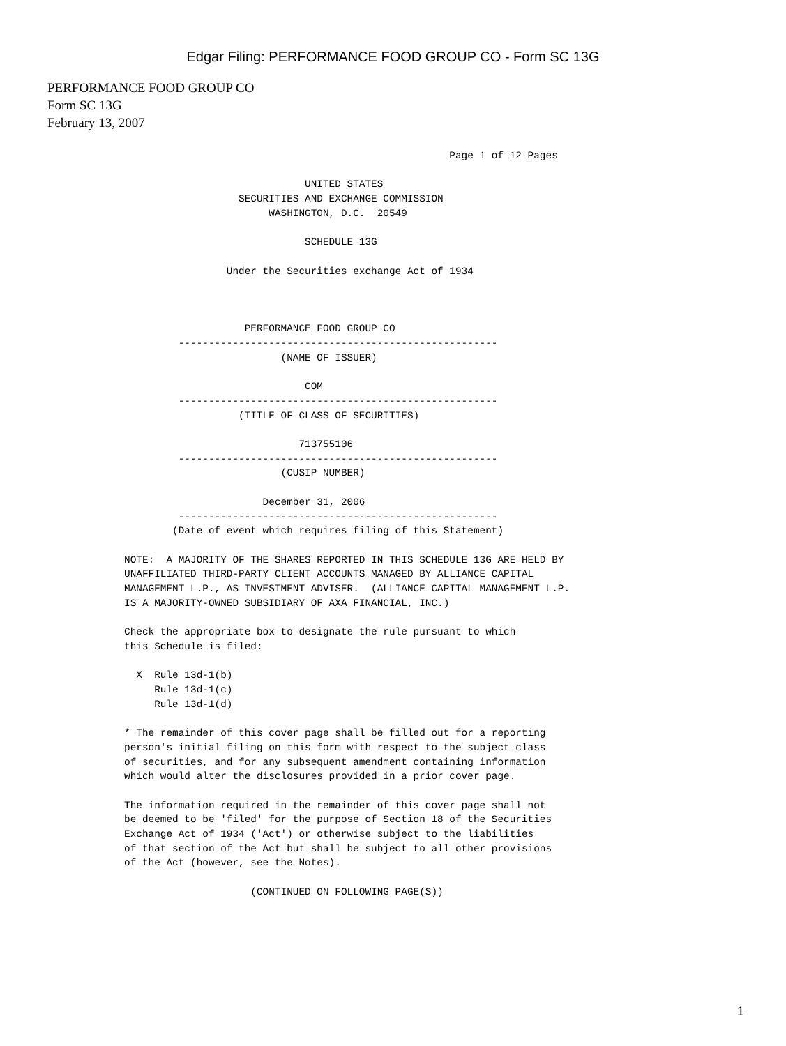Edgar Filing: PERFORMANCE FOOD GROUP CO - Form SC 13G
PERFORMANCE FOOD GROUP CO
Form SC 13G
February 13, 2007
                                                      Page 1 of 12 Pages

                              UNITED STATES
                   SECURITIES AND EXCHANGE COMMISSION
                        WASHINGTON, D.C.  20549

                              SCHEDULE 13G

                 Under the Securities exchange Act of 1934



                    PERFORMANCE FOOD GROUP CO
         -----------------------------------------------------
                          (NAME OF ISSUER)

                              COM
         -----------------------------------------------------
                   (TITLE OF CLASS OF SECURITIES)

                             713755106
         -----------------------------------------------------
                          (CUSIP NUMBER)

                       December 31, 2006
         -----------------------------------------------------
        (Date of event which requires filing of this Statement)

NOTE:  A MAJORITY OF THE SHARES REPORTED IN THIS SCHEDULE 13G ARE HELD BY
UNAFFILIATED THIRD-PARTY CLIENT ACCOUNTS MANAGED BY ALLIANCE CAPITAL
MANAGEMENT L.P., AS INVESTMENT ADVISER.  (ALLIANCE CAPITAL MANAGEMENT L.P.
IS A MAJORITY-OWNED SUBSIDIARY OF AXA FINANCIAL, INC.)

Check the appropriate box to designate the rule pursuant to which
this Schedule is filed:

  X  Rule 13d-1(b)
     Rule 13d-1(c)
     Rule 13d-1(d)

* The remainder of this cover page shall be filled out for a reporting
person's initial filing on this form with respect to the subject class
of securities, and for any subsequent amendment containing information
which would alter the disclosures provided in a prior cover page.

The information required in the remainder of this cover page shall not
be deemed to be 'filed' for the purpose of Section 18 of the Securities
Exchange Act of 1934 ('Act') or otherwise subject to the liabilities
of that section of the Act but shall be subject to all other provisions
of the Act (however, see the Notes).

                     (CONTINUED ON FOLLOWING PAGE(S))
1